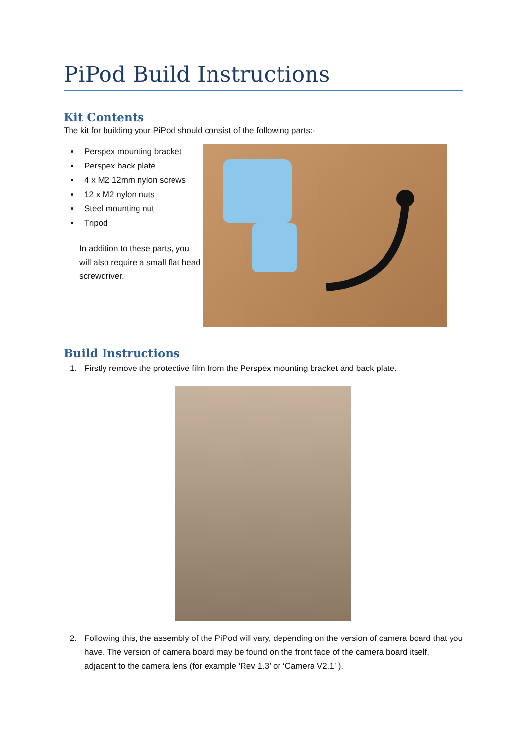PiPod Build Instructions
Kit Contents
The kit for building your PiPod should consist of the following parts:-
Perspex mounting bracket
Perspex back plate
4 x M2 12mm nylon screws
12 x M2 nylon nuts
Steel mounting nut
Tripod
In addition to these parts, you will also require a small flat head screwdriver.
Build Instructions
1. Firstly remove the protective film from the Perspex mounting bracket and back plate.
2. Following this, the assembly of the PiPod will vary, depending on the version of camera board that you have. The version of camera board may be found on the front face of the camera board itself, adjacent to the camera lens (for example ‘Rev 1.3’ or ‘Camera V2.1’ ).